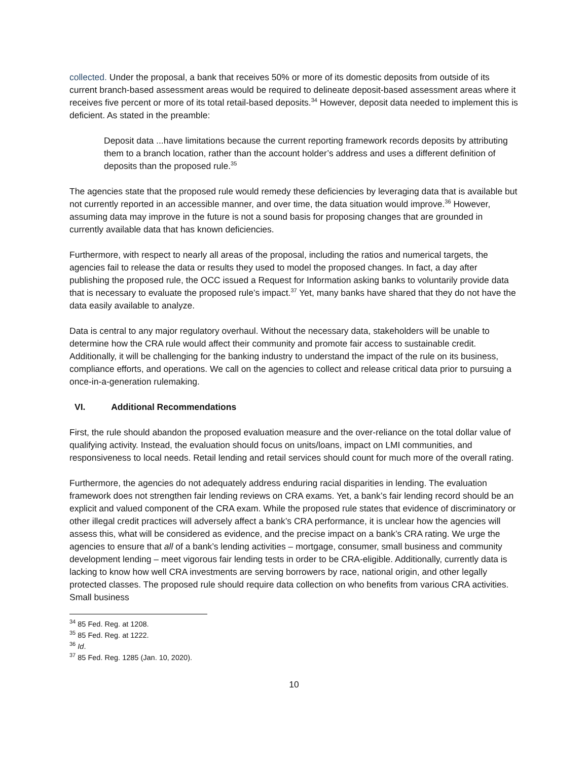collected. Under the proposal, a bank that receives 50% or more of its domestic deposits from outside of its current branch-based assessment areas would be required to delineate deposit-based assessment areas where it receives five percent or more of its total retail-based deposits.<sup>34</sup> However, deposit data needed to implement this is deficient. As stated in the preamble:
Deposit data ...have limitations because the current reporting framework records deposits by attributing them to a branch location, rather than the account holder’s address and uses a different definition of deposits than the proposed rule.<sup>35</sup>
The agencies state that the proposed rule would remedy these deficiencies by leveraging data that is available but not currently reported in an accessible manner, and over time, the data situation would improve.<sup>36</sup> However, assuming data may improve in the future is not a sound basis for proposing changes that are grounded in currently available data that has known deficiencies.
Furthermore, with respect to nearly all areas of the proposal, including the ratios and numerical targets, the agencies fail to release the data or results they used to model the proposed changes. In fact, a day after publishing the proposed rule, the OCC issued a Request for Information asking banks to voluntarily provide data that is necessary to evaluate the proposed rule’s impact.<sup>37</sup> Yet, many banks have shared that they do not have the data easily available to analyze.
Data is central to any major regulatory overhaul. Without the necessary data, stakeholders will be unable to determine how the CRA rule would affect their community and promote fair access to sustainable credit. Additionally, it will be challenging for the banking industry to understand the impact of the rule on its business, compliance efforts, and operations. We call on the agencies to collect and release critical data prior to pursuing a once-in-a-generation rulemaking.
VI. Additional Recommendations
First, the rule should abandon the proposed evaluation measure and the over-reliance on the total dollar value of qualifying activity. Instead, the evaluation should focus on units/loans, impact on LMI communities, and responsiveness to local needs. Retail lending and retail services should count for much more of the overall rating.
Furthermore, the agencies do not adequately address enduring racial disparities in lending. The evaluation framework does not strengthen fair lending reviews on CRA exams. Yet, a bank’s fair lending record should be an explicit and valued component of the CRA exam. While the proposed rule states that evidence of discriminatory or other illegal credit practices will adversely affect a bank’s CRA performance, it is unclear how the agencies will assess this, what will be considered as evidence, and the precise impact on a bank’s CRA rating. We urge the agencies to ensure that all of a bank’s lending activities – mortgage, consumer, small business and community development lending – meet vigorous fair lending tests in order to be CRA-eligible. Additionally, currently data is lacking to know how well CRA investments are serving borrowers by race, national origin, and other legally protected classes. The proposed rule should require data collection on who benefits from various CRA activities. Small business
<sup>34</sup> 85 Fed. Reg. at 1208.
<sup>35</sup> 85 Fed. Reg. at 1222.
<sup>36</sup> Id.
<sup>37</sup> 85 Fed. Reg. 1285 (Jan. 10, 2020).
10